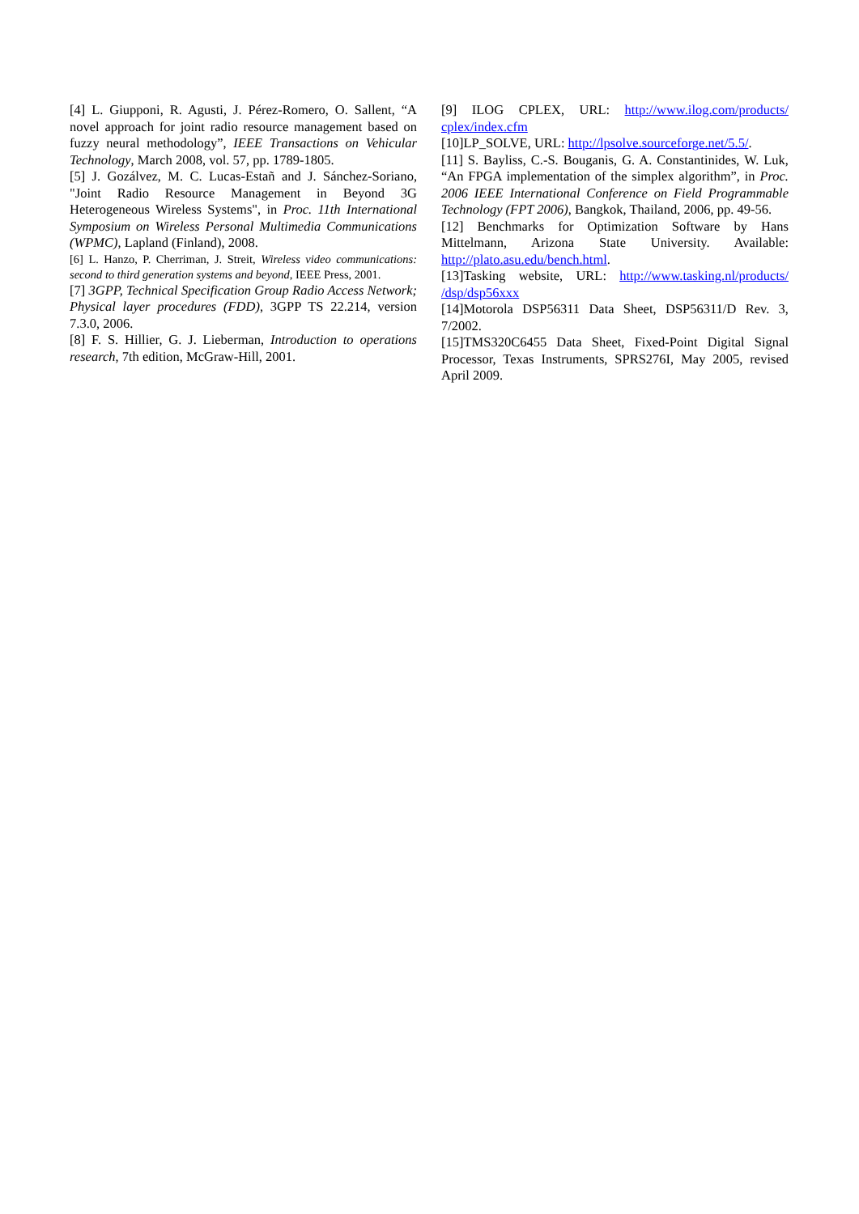[4] L. Giupponi, R. Agusti, J. Pérez-Romero, O. Sallent, “A novel approach for joint radio resource management based on fuzzy neural methodology”, IEEE Transactions on Vehicular Technology, March 2008, vol. 57, pp. 1789-1805.
[5] J. Gozálvez, M. C. Lucas-Estañ and J. Sánchez-Soriano, "Joint Radio Resource Management in Beyond 3G Heterogeneous Wireless Systems", in Proc. 11th International Symposium on Wireless Personal Multimedia Communications (WPMC), Lapland (Finland), 2008.
[6] L. Hanzo, P. Cherriman, J. Streit, Wireless video communications: second to third generation systems and beyond, IEEE Press, 2001.
[7] 3GPP, Technical Specification Group Radio Access Network; Physical layer procedures (FDD), 3GPP TS 22.214, version 7.3.0, 2006.
[8] F. S. Hillier, G. J. Lieberman, Introduction to operations research, 7th edition, McGraw-Hill, 2001.
[9] ILOG CPLEX, URL: http://www.ilog.com/products/ cplex/index.cfm
[10]LP_SOLVE, URL: http://lpsolve.sourceforge.net/5.5/.
[11] S. Bayliss, C.-S. Bouganis, G. A. Constantinides, W. Luk, “An FPGA implementation of the simplex algorithm”, in Proc. 2006 IEEE International Conference on Field Programmable Technology (FPT 2006), Bangkok, Thailand, 2006, pp. 49-56.
[12] Benchmarks for Optimization Software by Hans Mittelmann, Arizona State University. Available: http://plato.asu.edu/bench.html.
[13]Tasking website, URL: http://www.tasking.nl/products/ /dsp/dsp56xxx
[14]Motorola DSP56311 Data Sheet, DSP56311/D Rev. 3, 7/2002.
[15]TMS320C6455 Data Sheet, Fixed-Point Digital Signal Processor, Texas Instruments, SPRS276I, May 2005, revised April 2009.